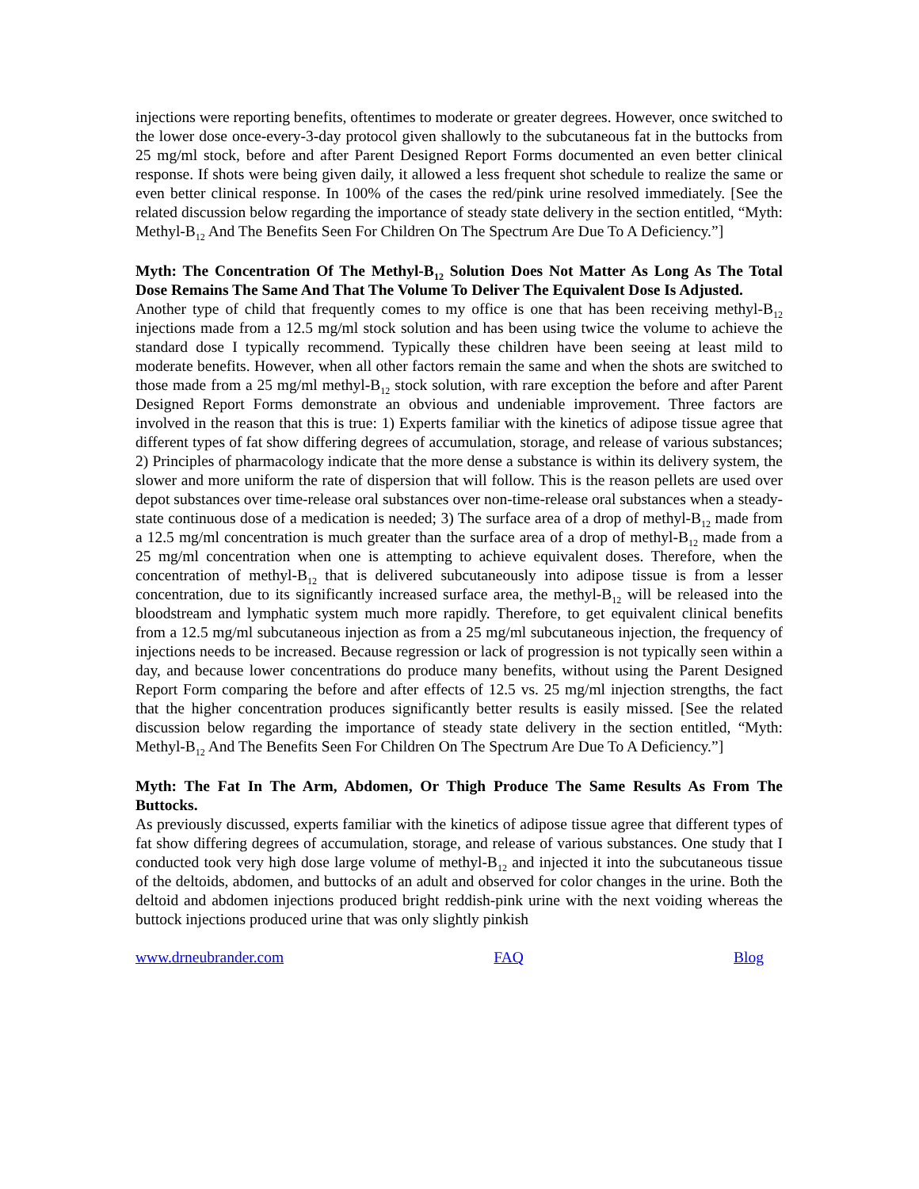injections were reporting benefits, oftentimes to moderate or greater degrees. However, once switched to the lower dose once-every-3-day protocol given shallowly to the subcutaneous fat in the buttocks from 25 mg/ml stock, before and after Parent Designed Report Forms documented an even better clinical response. If shots were being given daily, it allowed a less frequent shot schedule to realize the same or even better clinical response. In 100% of the cases the red/pink urine resolved immediately. [See the related discussion below regarding the importance of steady state delivery in the section entitled, “Myth: Methyl-B<sub>12</sub> And The Benefits Seen For Children On The Spectrum Are Due To A Deficiency.”]
Myth: The Concentration Of The Methyl-B<sub>12</sub> Solution Does Not Matter As Long As The Total Dose Remains The Same And That The Volume To Deliver The Equivalent Dose Is Adjusted.
Another type of child that frequently comes to my office is one that has been receiving methyl-B<sub>12</sub> injections made from a 12.5 mg/ml stock solution and has been using twice the volume to achieve the standard dose I typically recommend. Typically these children have been seeing at least mild to moderate benefits. However, when all other factors remain the same and when the shots are switched to those made from a 25 mg/ml methyl-B<sub>12</sub> stock solution, with rare exception the before and after Parent Designed Report Forms demonstrate an obvious and undeniable improvement. Three factors are involved in the reason that this is true: 1) Experts familiar with the kinetics of adipose tissue agree that different types of fat show differing degrees of accumulation, storage, and release of various substances; 2) Principles of pharmacology indicate that the more dense a substance is within its delivery system, the slower and more uniform the rate of dispersion that will follow. This is the reason pellets are used over depot substances over time-release oral substances over non-time-release oral substances when a steady-state continuous dose of a medication is needed; 3) The surface area of a drop of methyl-B<sub>12</sub> made from a 12.5 mg/ml concentration is much greater than the surface area of a drop of methyl-B<sub>12</sub> made from a 25 mg/ml concentration when one is attempting to achieve equivalent doses. Therefore, when the concentration of methyl-B<sub>12</sub> that is delivered subcutaneously into adipose tissue is from a lesser concentration, due to its significantly increased surface area, the methyl-B<sub>12</sub> will be released into the bloodstream and lymphatic system much more rapidly. Therefore, to get equivalent clinical benefits from a 12.5 mg/ml subcutaneous injection as from a 25 mg/ml subcutaneous injection, the frequency of injections needs to be increased. Because regression or lack of progression is not typically seen within a day, and because lower concentrations do produce many benefits, without using the Parent Designed Report Form comparing the before and after effects of 12.5 vs. 25 mg/ml injection strengths, the fact that the higher concentration produces significantly better results is easily missed. [See the related discussion below regarding the importance of steady state delivery in the section entitled, “Myth: Methyl-B<sub>12</sub> And The Benefits Seen For Children On The Spectrum Are Due To A Deficiency.”]
Myth: The Fat In The Arm, Abdomen, Or Thigh Produce The Same Results As From The Buttocks.
As previously discussed, experts familiar with the kinetics of adipose tissue agree that different types of fat show differing degrees of accumulation, storage, and release of various substances. One study that I conducted took very high dose large volume of methyl-B<sub>12</sub> and injected it into the subcutaneous tissue of the deltoids, abdomen, and buttocks of an adult and observed for color changes in the urine. Both the deltoid and abdomen injections produced bright reddish-pink urine with the next voiding whereas the buttock injections produced urine that was only slightly pinkish
www.drneubrander.com FAQ Blog